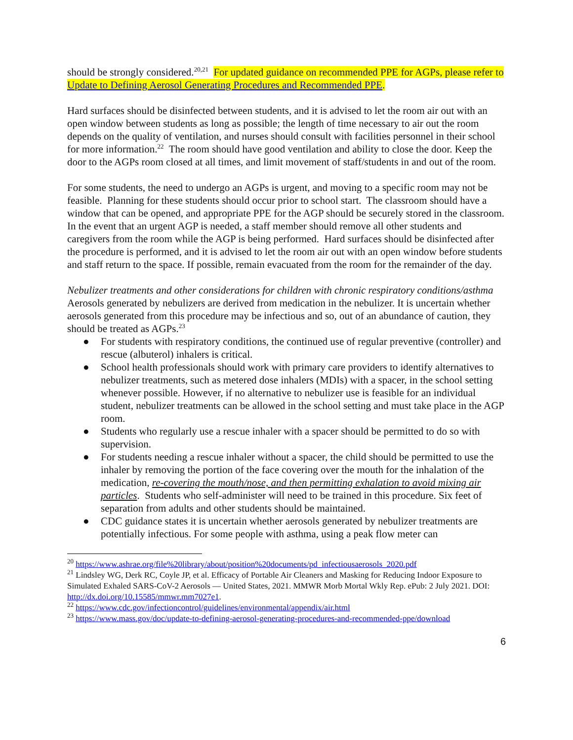should be strongly considered.<sup>20,21</sup> For updated guidance on recommended PPE for AGPs, please refer to Update to Defining Aerosol Generating Procedures and Recommended PPE.
Hard surfaces should be disinfected between students, and it is advised to let the room air out with an open window between students as long as possible; the length of time necessary to air out the room depends on the quality of ventilation, and nurses should consult with facilities personnel in their school for more information.<sup>22</sup> The room should have good ventilation and ability to close the door. Keep the door to the AGPs room closed at all times, and limit movement of staff/students in and out of the room.
For some students, the need to undergo an AGPs is urgent, and moving to a specific room may not be feasible. Planning for these students should occur prior to school start. The classroom should have a window that can be opened, and appropriate PPE for the AGP should be securely stored in the classroom. In the event that an urgent AGP is needed, a staff member should remove all other students and caregivers from the room while the AGP is being performed. Hard surfaces should be disinfected after the procedure is performed, and it is advised to let the room air out with an open window before students and staff return to the space. If possible, remain evacuated from the room for the remainder of the day.
Nebulizer treatments and other considerations for children with chronic respiratory conditions/asthma
Aerosols generated by nebulizers are derived from medication in the nebulizer. It is uncertain whether aerosols generated from this procedure may be infectious and so, out of an abundance of caution, they should be treated as AGPs.<sup>23</sup>
● For students with respiratory conditions, the continued use of regular preventive (controller) and rescue (albuterol) inhalers is critical.
● School health professionals should work with primary care providers to identify alternatives to nebulizer treatments, such as metered dose inhalers (MDIs) with a spacer, in the school setting whenever possible. However, if no alternative to nebulizer use is feasible for an individual student, nebulizer treatments can be allowed in the school setting and must take place in the AGP room.
● Students who regularly use a rescue inhaler with a spacer should be permitted to do so with supervision.
● For students needing a rescue inhaler without a spacer, the child should be permitted to use the inhaler by removing the portion of the face covering over the mouth for the inhalation of the medication, re-covering the mouth/nose, and then permitting exhalation to avoid mixing air particles. Students who self-administer will need to be trained in this procedure. Six feet of separation from adults and other students should be maintained.
● CDC guidance states it is uncertain whether aerosols generated by nebulizer treatments are potentially infectious. For some people with asthma, using a peak flow meter can
<sup>20</sup> https://www.ashrae.org/file%20library/about/position%20documents/pd_infectiousaerosols_2020.pdf
<sup>21</sup> Lindsley WG, Derk RC, Coyle JP, et al. Efficacy of Portable Air Cleaners and Masking for Reducing Indoor Exposure to Simulated Exhaled SARS-CoV-2 Aerosols — United States, 2021. MMWR Morb Mortal Wkly Rep. ePub: 2 July 2021. DOI: http://dx.doi.org/10.15585/mmwr.mm7027e1.
<sup>22</sup> https://www.cdc.gov/infectioncontrol/guidelines/environmental/appendix/air.html
<sup>23</sup> https://www.mass.gov/doc/update-to-defining-aerosol-generating-procedures-and-recommended-ppe/download
6